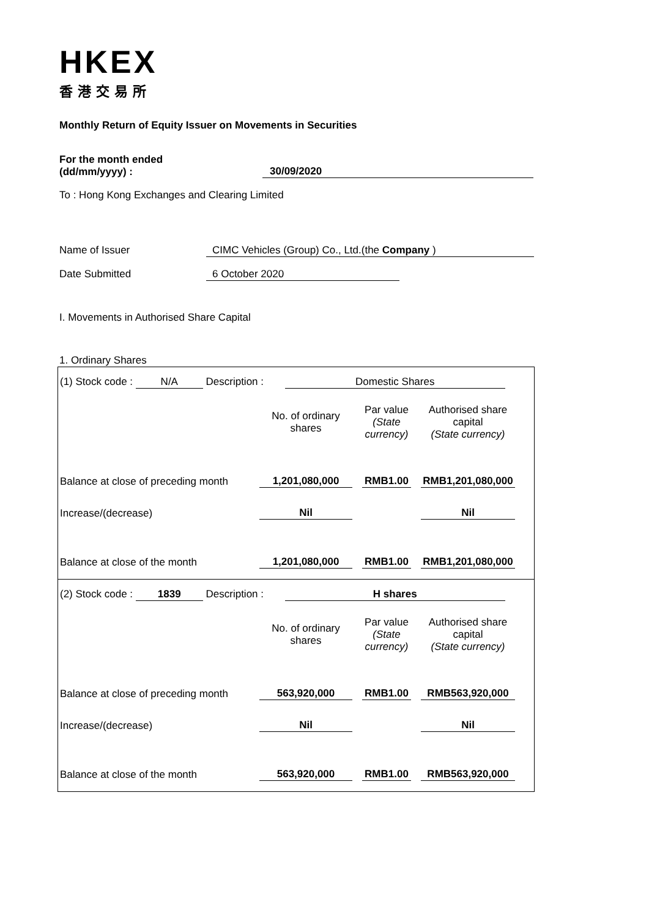HKEX
香港交易所
Monthly Return of Equity Issuer on Movements in Securities
For the month ended
(dd/mm/yyyy) :
30/09/2020
To : Hong Kong Exchanges and Clearing Limited
Name of Issuer CIMC Vehicles (Group) Co., Ltd.(the Company )
Date Submitted 6 October 2020
I. Movements in Authorised Share Capital
1. Ordinary Shares
(1) Stock code : N/A Description : Domestic Shares
| | No. of ordinary shares | Par value (State currency) | Authorised share capital (State currency) |
| Balance at close of preceding month | 1,201,080,000 | RMB1.00 | RMB1,201,080,000 |
| Increase/(decrease) | Nil | | Nil |
| Balance at close of the month | 1,201,080,000 | RMB1.00 | RMB1,201,080,000 |
(2) Stock code : 1839 Description : H shares
| | No. of ordinary shares | Par value (State currency) | Authorised share capital (State currency) |
| Balance at close of preceding month | 563,920,000 | RMB1.00 | RMB563,920,000 |
| Increase/(decrease) | Nil | | Nil |
| Balance at close of the month | 563,920,000 | RMB1.00 | RMB563,920,000 |